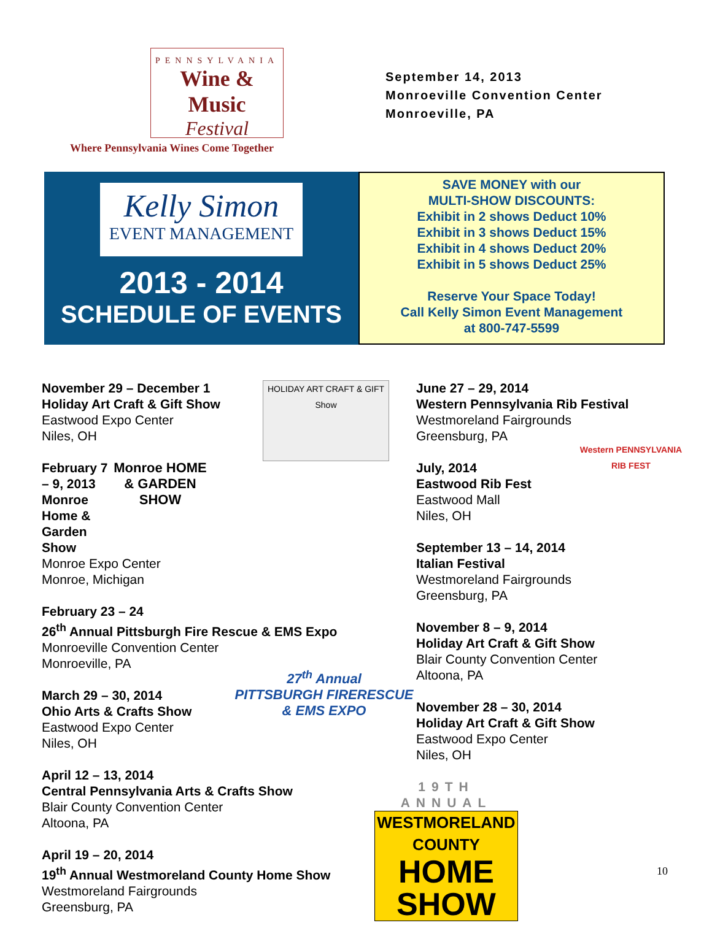PENNSYLVANIA
Wine & Music
Festival
Where Pennsylvania Wines Come Together
September 14, 2013
Monroeville Convention Center
Monroeville, PA
Kelly Simon
EVENT MANAGEMENT
2013 - 2014
SCHEDULE OF EVENTS
SAVE MONEY with our
MULTI-SHOW DISCOUNTS:
Exhibit in 2 shows Deduct 10%
Exhibit in 3 shows Deduct 15%
Exhibit in 4 shows Deduct 20%
Exhibit in 5 shows Deduct 25%
Reserve Your Space Today!
Call Kelly Simon Event Management
at 800-747-5599
HOLIDAY ART CRAFT & GIFT Show
November 29 – December 1
Holiday Art Craft & Gift Show
Eastwood Expo Center
Niles, OH
Monroe HOME & GARDEN SHOW
February 7 – 9, 2013
Monroe Home & Garden Show
Monroe Expo Center
Monroe, Michigan
February 23 – 24
26<sup>th</sup> Annual Pittsburgh Fire Rescue & EMS Expo
Monroeville Convention Center
Monroeville, PA
27<sup>th</sup> Annual
PITTSBURGH FIRERESCUE & EMS EXPO
March 29 – 30, 2014
Ohio Arts & Crafts Show
Eastwood Expo Center
Niles, OH
April 12 – 13, 2014
Central Pennsylvania Arts & Crafts Show
Blair County Convention Center
Altoona, PA
April 19 – 20, 2014
19<sup>th</sup> Annual Westmoreland County Home Show
Westmoreland Fairgrounds
Greensburg, PA
June 27 – 29, 2014
Western Pennsylvania Rib Festival
Westmoreland Fairgrounds
Greensburg, PA
Western PENNSYLVANIA RIB FEST
July, 2014
Eastwood Rib Fest
Eastwood Mall
Niles, OH
September 13 – 14, 2014
Italian Festival
Westmoreland Fairgrounds
Greensburg, PA
November 8 – 9, 2014
Holiday Art Craft & Gift Show
Blair County Convention Center
Altoona, PA
November 28 – 30, 2014
Holiday Art Craft & Gift Show
Eastwood Expo Center
Niles, OH
19TH ANNUAL
WESTMORELAND COUNTY
HOME
SHOW
10